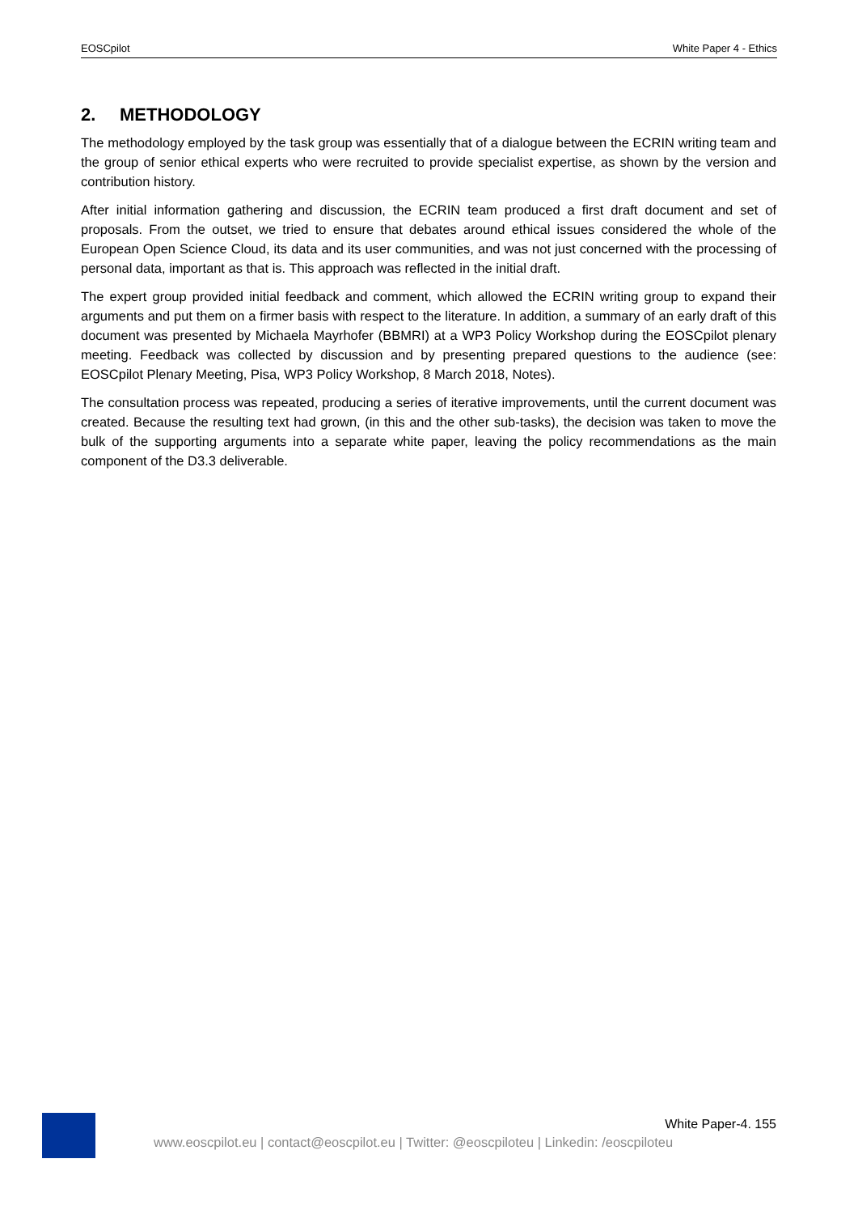EOSCpilot White Paper 4 - Ethics
2. METHODOLOGY
The methodology employed by the task group was essentially that of a dialogue between the ECRIN writing team and the group of senior ethical experts who were recruited to provide specialist expertise, as shown by the version and contribution history.
After initial information gathering and discussion, the ECRIN team produced a first draft document and set of proposals. From the outset, we tried to ensure that debates around ethical issues considered the whole of the European Open Science Cloud, its data and its user communities, and was not just concerned with the processing of personal data, important as that is. This approach was reflected in the initial draft.
The expert group provided initial feedback and comment, which allowed the ECRIN writing group to expand their arguments and put them on a firmer basis with respect to the literature. In addition, a summary of an early draft of this document was presented by Michaela Mayrhofer (BBMRI) at a WP3 Policy Workshop during the EOSCpilot plenary meeting. Feedback was collected by discussion and by presenting prepared questions to the audience (see: EOSCpilot Plenary Meeting, Pisa, WP3 Policy Workshop, 8 March 2018, Notes).
The consultation process was repeated, producing a series of iterative improvements, until the current document was created. Because the resulting text had grown, (in this and the other sub-tasks), the decision was taken to move the bulk of the supporting arguments into a separate white paper, leaving the policy recommendations as the main component of the D3.3 deliverable.
White Paper-4. 155
www.eoscpilot.eu | contact@eoscpilot.eu | Twitter: @eoscpiloteu | Linkedin: /eoscpiloteu